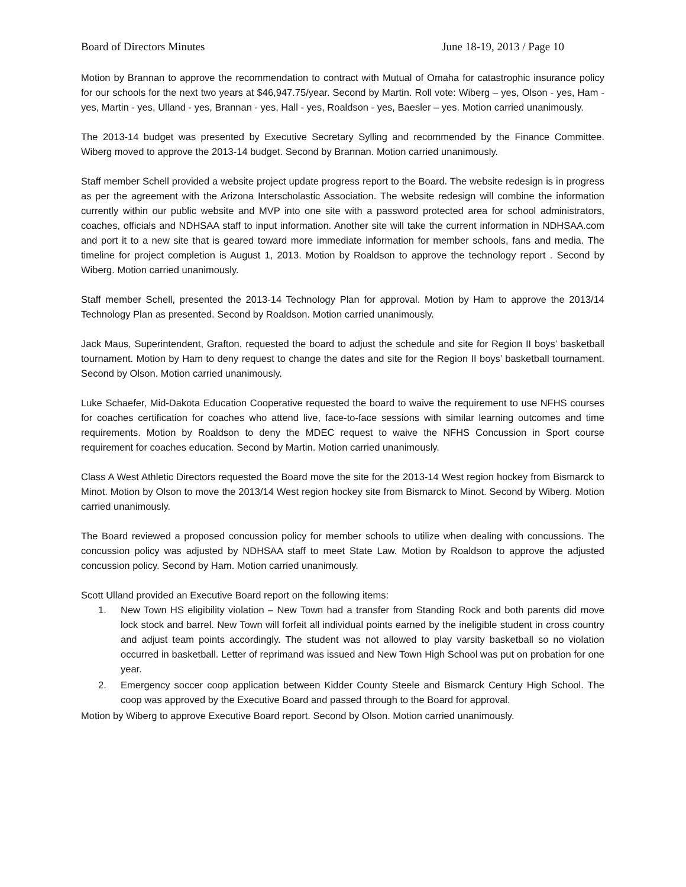Board of Directors Minutes June 18-19, 2013 / Page 10
Motion by Brannan to approve the recommendation to contract with Mutual of Omaha for catastrophic insurance policy for our schools for the next two years at $46,947.75/year. Second by Martin. Roll vote: Wiberg – yes, Olson - yes, Ham - yes, Martin - yes, Ulland - yes, Brannan - yes, Hall - yes, Roaldson - yes, Baesler – yes. Motion carried unanimously.
The 2013-14 budget was presented by Executive Secretary Sylling and recommended by the Finance Committee. Wiberg moved to approve the 2013-14 budget. Second by Brannan. Motion carried unanimously.
Staff member Schell provided a website project update progress report to the Board. The website redesign is in progress as per the agreement with the Arizona Interscholastic Association. The website redesign will combine the information currently within our public website and MVP into one site with a password protected area for school administrators, coaches, officials and NDHSAA staff to input information. Another site will take the current information in NDHSAA.com and port it to a new site that is geared toward more immediate information for member schools, fans and media. The timeline for project completion is August 1, 2013. Motion by Roaldson to approve the technology report . Second by Wiberg. Motion carried unanimously.
Staff member Schell, presented the 2013-14 Technology Plan for approval. Motion by Ham to approve the 2013/14 Technology Plan as presented. Second by Roaldson. Motion carried unanimously.
Jack Maus, Superintendent, Grafton, requested the board to adjust the schedule and site for Region II boys’ basketball tournament. Motion by Ham to deny request to change the dates and site for the Region II boys’ basketball tournament. Second by Olson. Motion carried unanimously.
Luke Schaefer, Mid-Dakota Education Cooperative requested the board to waive the requirement to use NFHS courses for coaches certification for coaches who attend live, face-to-face sessions with similar learning outcomes and time requirements. Motion by Roaldson to deny the MDEC request to waive the NFHS Concussion in Sport course requirement for coaches education. Second by Martin. Motion carried unanimously.
Class A West Athletic Directors requested the Board move the site for the 2013-14 West region hockey from Bismarck to Minot. Motion by Olson to move the 2013/14 West region hockey site from Bismarck to Minot. Second by Wiberg. Motion carried unanimously.
The Board reviewed a proposed concussion policy for member schools to utilize when dealing with concussions. The concussion policy was adjusted by NDHSAA staff to meet State Law. Motion by Roaldson to approve the adjusted concussion policy. Second by Ham. Motion carried unanimously.
Scott Ulland provided an Executive Board report on the following items:
1. New Town HS eligibility violation – New Town had a transfer from Standing Rock and both parents did move lock stock and barrel. New Town will forfeit all individual points earned by the ineligible student in cross country and adjust team points accordingly. The student was not allowed to play varsity basketball so no violation occurred in basketball. Letter of reprimand was issued and New Town High School was put on probation for one year.
2. Emergency soccer coop application between Kidder County Steele and Bismarck Century High School. The coop was approved by the Executive Board and passed through to the Board for approval.
Motion by Wiberg to approve Executive Board report. Second by Olson. Motion carried unanimously.